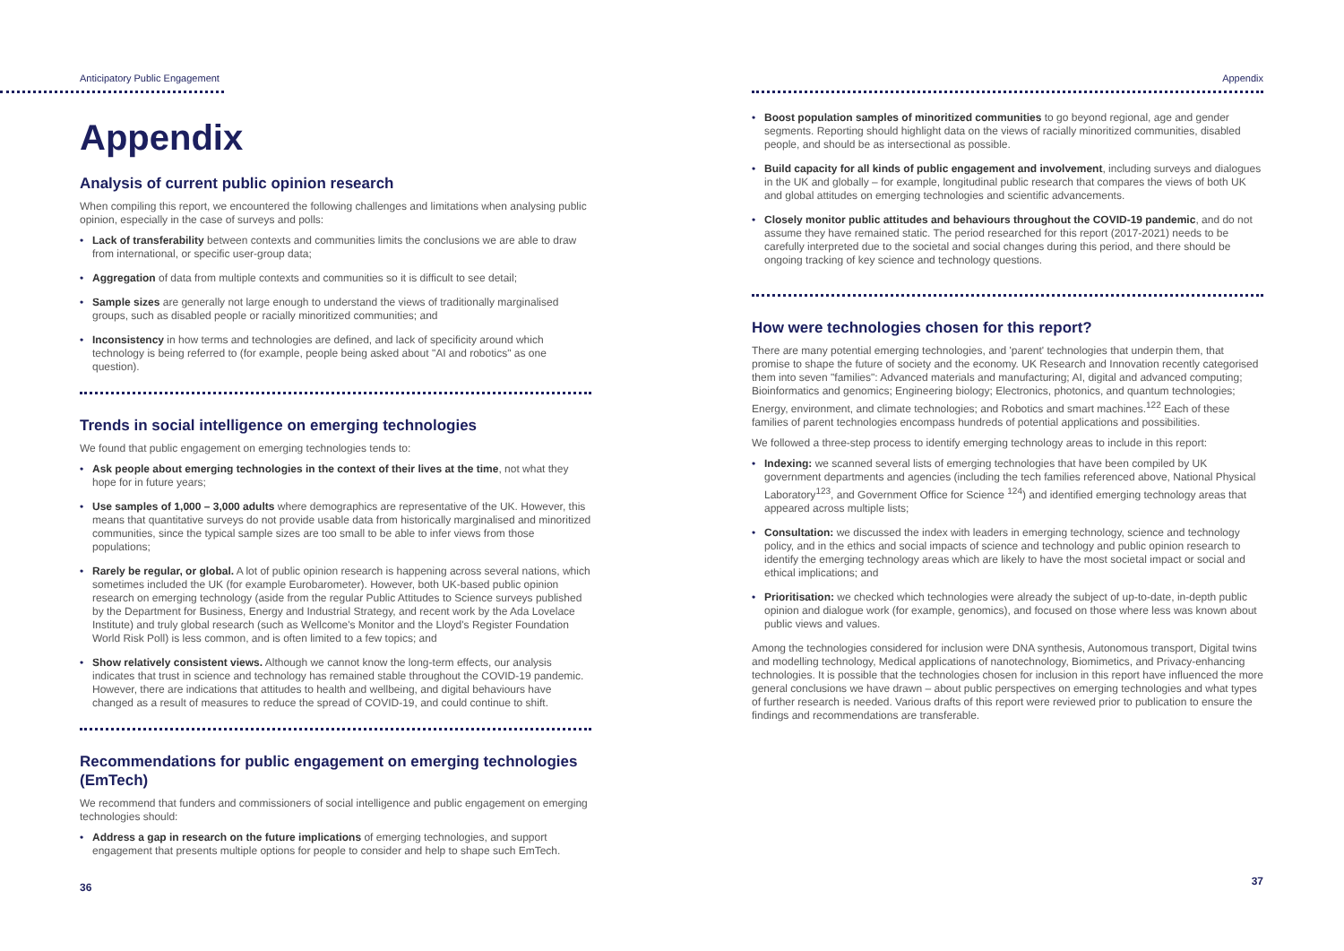Anticipatory Public Engagement
Appendix
Analysis of current public opinion research
When compiling this report, we encountered the following challenges and limitations when analysing public opinion, especially in the case of surveys and polls:
• Lack of transferability between contexts and communities limits the conclusions we are able to draw from international, or specific user-group data;
• Aggregation of data from multiple contexts and communities so it is difficult to see detail;
• Sample sizes are generally not large enough to understand the views of traditionally marginalised groups, such as disabled people or racially minoritized communities; and
• Inconsistency in how terms and technologies are defined, and lack of specificity around which technology is being referred to (for example, people being asked about "AI and robotics" as one question).
Trends in social intelligence on emerging technologies
We found that public engagement on emerging technologies tends to:
• Ask people about emerging technologies in the context of their lives at the time, not what they hope for in future years;
• Use samples of 1,000 – 3,000 adults where demographics are representative of the UK. However, this means that quantitative surveys do not provide usable data from historically marginalised and minoritized communities, since the typical sample sizes are too small to be able to infer views from those populations;
• Rarely be regular, or global. A lot of public opinion research is happening across several nations, which sometimes included the UK (for example Eurobarometer). However, both UK-based public opinion research on emerging technology (aside from the regular Public Attitudes to Science surveys published by the Department for Business, Energy and Industrial Strategy, and recent work by the Ada Lovelace Institute) and truly global research (such as Wellcome's Monitor and the Lloyd's Register Foundation World Risk Poll) is less common, and is often limited to a few topics; and
• Show relatively consistent views. Although we cannot know the long-term effects, our analysis indicates that trust in science and technology has remained stable throughout the COVID-19 pandemic. However, there are indications that attitudes to health and wellbeing, and digital behaviours have changed as a result of measures to reduce the spread of COVID-19, and could continue to shift.
Recommendations for public engagement on emerging technologies (EmTech)
We recommend that funders and commissioners of social intelligence and public engagement on emerging technologies should:
• Address a gap in research on the future implications of emerging technologies, and support engagement that presents multiple options for people to consider and help to shape such EmTech.
36
Appendix
• Boost population samples of minoritized communities to go beyond regional, age and gender segments. Reporting should highlight data on the views of racially minoritized communities, disabled people, and should be as intersectional as possible.
• Build capacity for all kinds of public engagement and involvement, including surveys and dialogues in the UK and globally – for example, longitudinal public research that compares the views of both UK and global attitudes on emerging technologies and scientific advancements.
• Closely monitor public attitudes and behaviours throughout the COVID-19 pandemic, and do not assume they have remained static. The period researched for this report (2017-2021) needs to be carefully interpreted due to the societal and social changes during this period, and there should be ongoing tracking of key science and technology questions.
How were technologies chosen for this report?
There are many potential emerging technologies, and 'parent' technologies that underpin them, that promise to shape the future of society and the economy. UK Research and Innovation recently categorised them into seven "families": Advanced materials and manufacturing; AI, digital and advanced computing; Bioinformatics and genomics; Engineering biology; Electronics, photonics, and quantum technologies; Energy, environment, and climate technologies; and Robotics and smart machines.<sup>122</sup> Each of these families of parent technologies encompass hundreds of potential applications and possibilities.
We followed a three-step process to identify emerging technology areas to include in this report:
• Indexing: we scanned several lists of emerging technologies that have been compiled by UK government departments and agencies (including the tech families referenced above, National Physical Laboratory<sup>123</sup>, and Government Office for Science <sup>124</sup>) and identified emerging technology areas that appeared across multiple lists;
• Consultation: we discussed the index with leaders in emerging technology, science and technology policy, and in the ethics and social impacts of science and technology and public opinion research to identify the emerging technology areas which are likely to have the most societal impact or social and ethical implications; and
• Prioritisation: we checked which technologies were already the subject of up-to-date, in-depth public opinion and dialogue work (for example, genomics), and focused on those where less was known about public views and values.
Among the technologies considered for inclusion were DNA synthesis, Autonomous transport, Digital twins and modelling technology, Medical applications of nanotechnology, Biomimetics, and Privacy-enhancing technologies. It is possible that the technologies chosen for inclusion in this report have influenced the more general conclusions we have drawn – about public perspectives on emerging technologies and what types of further research is needed. Various drafts of this report were reviewed prior to publication to ensure the findings and recommendations are transferable.
37